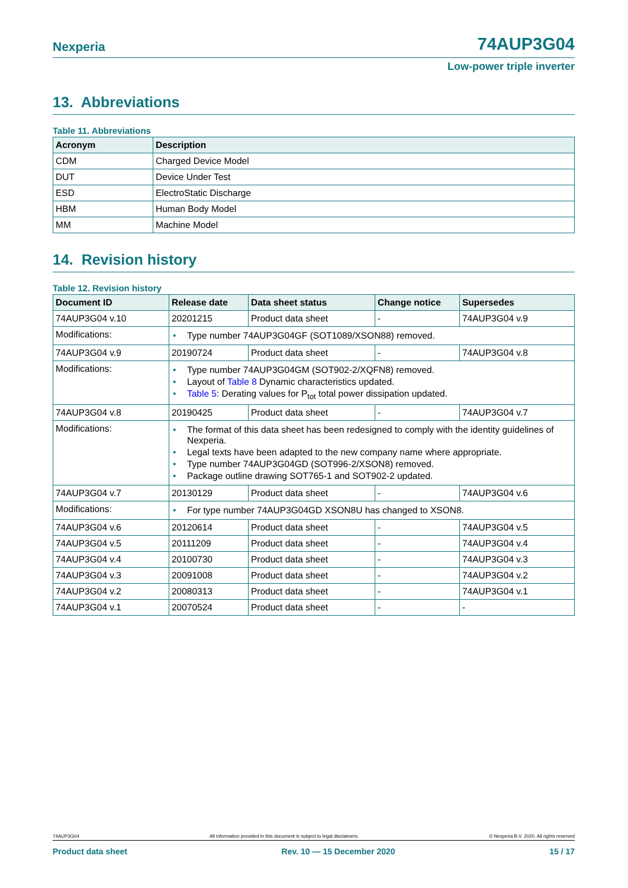Nexperia 74AUP3G04
Low-power triple inverter
13. Abbreviations
Table 11. Abbreviations
| Acronym | Description |
| --- | --- |
| CDM | Charged Device Model |
| DUT | Device Under Test |
| ESD | ElectroStatic Discharge |
| HBM | Human Body Model |
| MM | Machine Model |
14. Revision history
Table 12. Revision history
| Document ID | Release date | Data sheet status | Change notice | Supersedes |
| --- | --- | --- | --- | --- |
| 74AUP3G04 v.10 | 20201215 | Product data sheet | - | 74AUP3G04 v.9 |
| Modifications: | • Type number 74AUP3G04GF (SOT1089/XSON88) removed. | | | |
| 74AUP3G04 v.9 | 20190724 | Product data sheet | - | 74AUP3G04 v.8 |
| Modifications: | • Type number 74AUP3G04GM (SOT902-2/XQFN8) removed. • Layout of Table 8 Dynamic characteristics updated. • Table 5 : Derating values for P<sub>tot</sub> total power dissipation updated. | | | |
| 74AUP3G04 v.8 | 20190425 | Product data sheet | - | 74AUP3G04 v.7 |
| Modifications: | • The format of this data sheet has been redesigned to comply with the identity guidelines of Nexperia. • Legal texts have been adapted to the new company name where appropriate. • Type number 74AUP3G04GD (SOT996-2/XSON8) removed. • Package outline drawing SOT765-1 and SOT902-2 updated. | | | |
| 74AUP3G04 v.7 | 20130129 | Product data sheet | - | 74AUP3G04 v.6 |
| Modifications: | • For type number 74AUP3G04GD XSON8U has changed to XSON8. | | | |
| 74AUP3G04 v.6 | 20120614 | Product data sheet | - | 74AUP3G04 v.5 |
| 74AUP3G04 v.5 | 20111209 | Product data sheet | - | 74AUP3G04 v.4 |
| 74AUP3G04 v.4 | 20100730 | Product data sheet | - | 74AUP3G04 v.3 |
| 74AUP3G04 v.3 | 20091008 | Product data sheet | - | 74AUP3G04 v.2 |
| 74AUP3G04 v.2 | 20080313 | Product data sheet | - | 74AUP3G04 v.1 |
| 74AUP3G04 v.1 | 20070524 | Product data sheet | - | - |
74AUP3G04 All information provided in this document is subject to legal disclaimers. © Nexperia B.V. 2020. All rights reserved
Product data sheet Rev. 10 — 15 December 2020 15 / 17